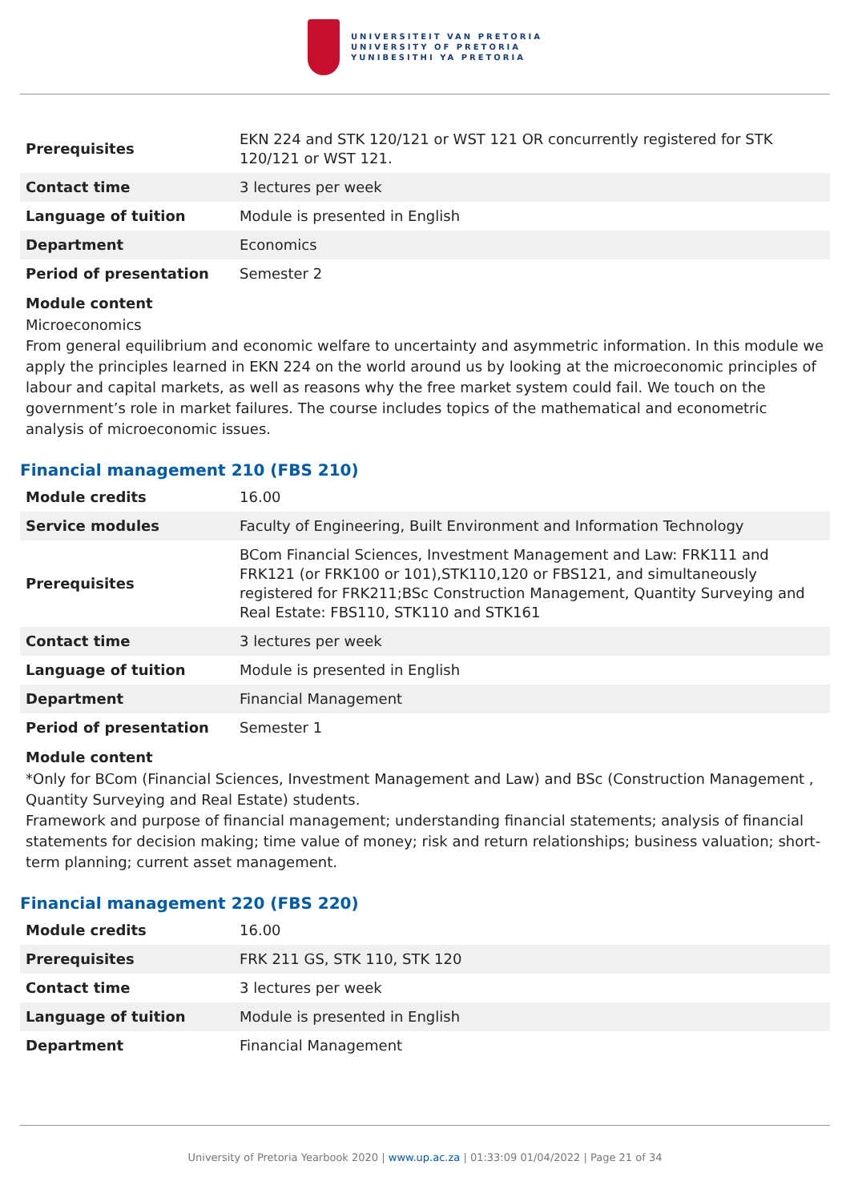UNIVERSITEIT VAN PRETORIA
UNIVERSITY OF PRETORIA
YUNIBESITHI YA PRETORIA
| Prerequisites | EKN 224 and STK 120/121 or WST 121 OR concurrently registered for STK 120/121 or WST 121. |
| Contact time | 3 lectures per week |
| Language of tuition | Module is presented in English |
| Department | Economics |
| Period of presentation | Semester 2 |
Module content
Microeconomics
From general equilibrium and economic welfare to uncertainty and asymmetric information. In this module we apply the principles learned in EKN 224 on the world around us by looking at the microeconomic principles of labour and capital markets, as well as reasons why the free market system could fail. We touch on the government’s role in market failures. The course includes topics of the mathematical and econometric analysis of microeconomic issues.
Financial management 210 (FBS 210)
| Module credits | 16.00 |
| Service modules | Faculty of Engineering, Built Environment and Information Technology |
| Prerequisites | BCom Financial Sciences, Investment Management and Law: FRK111 and FRK121 (or FRK100 or 101),STK110,120 or FBS121, and simultaneously registered for FRK211;BSc Construction Management, Quantity Surveying and Real Estate: FBS110, STK110 and STK161 |
| Contact time | 3 lectures per week |
| Language of tuition | Module is presented in English |
| Department | Financial Management |
| Period of presentation | Semester 1 |
Module content
*Only for BCom (Financial Sciences, Investment Management and Law) and BSc (Construction Management , Quantity Surveying and Real Estate) students.
Framework and purpose of financial management; understanding financial statements; analysis of financial statements for decision making; time value of money; risk and return relationships; business valuation; short-term planning; current asset management.
Financial management 220 (FBS 220)
| Module credits | 16.00 |
| Prerequisites | FRK 211 GS, STK 110, STK 120 |
| Contact time | 3 lectures per week |
| Language of tuition | Module is presented in English |
| Department | Financial Management |
University of Pretoria Yearbook 2020 | www.up.ac.za | 01:33:09 01/04/2022 | Page 21 of 34